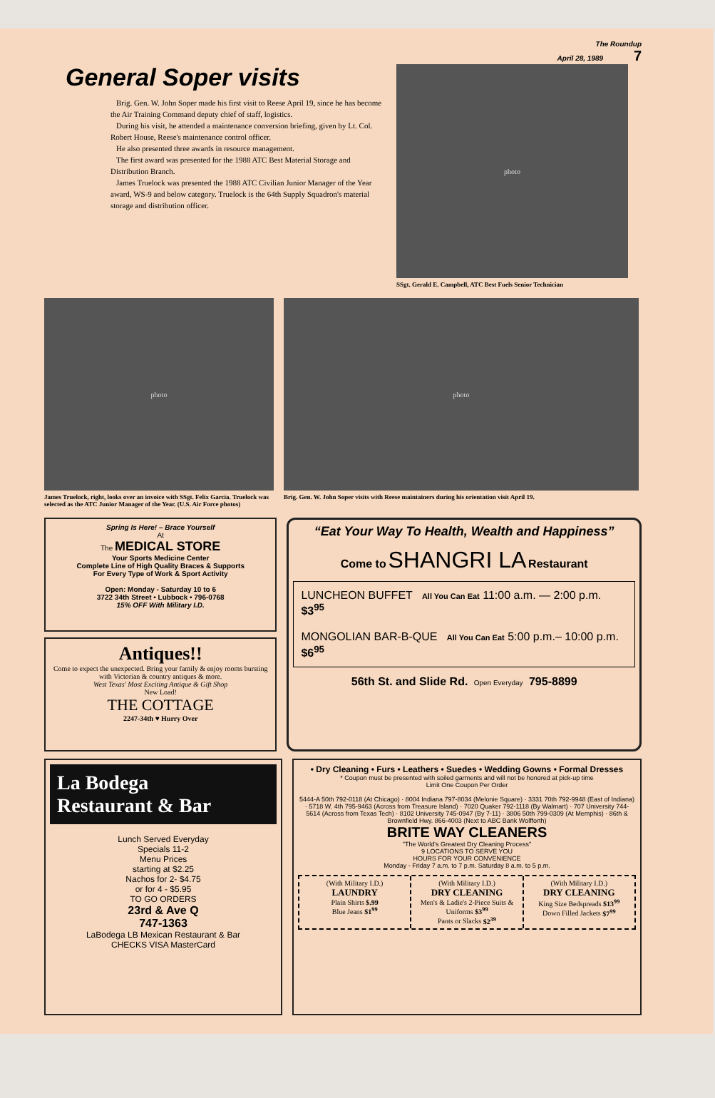The Roundup
April 28, 1989 7
General Soper visits
Brig. Gen. W. John Soper made his first visit to Reese April 19, since he has become the Air Training Command deputy chief of staff, logistics.
During his visit, he attended a maintenance conversion briefing, given by Lt. Col. Robert House, Reese's maintenance control officer.
He also presented three awards in resource management.
The first award was presented for the 1988 ATC Best Material Storage and Distribution Branch.
James Truelock was presented the 1988 ATC Civilian Junior Manager of the Year award, WS-9 and below category. Truelock is the 64th Supply Squadron's material storage and distribution officer.
photo
SSgt. Gerald E. Campbell, ATC Best Fuels Senior Technician
photo
James Truelock, right, looks over an invoice with SSgt. Felix Garcia. Truelock was selected as the ATC Junior Manager of the Year. (U.S. Air Force photos)
photo
Brig. Gen. W. John Soper visits with Reese maintainers during his orientation visit April 19.
Spring Is Here! – Brace Yourself
At
The MEDICAL STORE
Your Sports Medicine Center
Complete Line of High Quality Braces & Supports
For Every Type of Work & Sport Activity
Open: Monday - Saturday 10 to 6
3722 34th Street • Lubbock • 796-0768
15% OFF With Military I.D.
Antiques!!
Come to expect the unexpected. Bring your family & enjoy rooms bursting with Victorian & country antiques & more.
West Texas' Most Exciting Antique & Gift Shop
New Load!
THE COTTAGE
2247-34th ♥ Hurry Over
“Eat Your Way To Health, Wealth and Happiness”
Come to SHANGRI LA Restaurant
LUNCHEON BUFFET All You Can Eat 11:00 a.m. — 2:00 p.m. $3<sup>95</sup>
MONGOLIAN BAR-B-QUE All You Can Eat 5:00 p.m.– 10:00 p.m. $6<sup>95</sup>
56th St. and Slide Rd. Open Everyday 795-8899
La Bodega
Restaurant & Bar
Lunch Served Everyday
Specials 11-2
Menu Prices
starting at $2.25
Nachos for 2- $4.75
or for 4 - $5.95
TO GO ORDERS
23rd & Ave Q
747-1363
LaBodega LB Mexican Restaurant & Bar
CHECKS VISA MasterCard
• Dry Cleaning • Furs • Leathers • Suedes • Wedding Gowns • Formal Dresses
* Coupon must be presented with soiled garments and will not be honored at pick-up time
Limit One Coupon Per Order
5444-A 50th 792-0118 (At Chicago) · 8004 Indiana 797-8034 (Melonie Square) · 3331 70th 792-9948 (East of Indiana) · 5718 W. 4th 795-9463 (Across from Treasure Island) · 7020 Quaker 792-1118 (By Walmart) · 707 University 744-5614 (Across from Texas Tech) · 8102 University 745-0947 (By 7-11) · 3806 50th 799-0309 (At Memphis) · 86th & Brownfield Hwy. 866-4003 (Next to ABC Bank Wolfforth)
BRITE WAY CLEANERS
"The World's Greatest Dry Cleaning Process"
9 LOCATIONS TO SERVE YOU
HOURS FOR YOUR CONVENIENCE
Monday - Friday 7 a.m. to 7 p.m. Saturday 8 a.m. to 5 p.m.
(With Military I.D.)
LAUNDRY
Plain Shirts $.99
Blue Jeans $1<sup>99</sup>
(With Military I.D.)
DRY CLEANING
Men's & Ladie's 2-Piece Suits & Uniforms $3<sup>99</sup>
Pants or Slacks $2<sup>39</sup>
(With Military I.D.)
DRY CLEANING
King Size Bedspreads $13<sup>99</sup>
Down Filled Jackets $7<sup>99</sup>